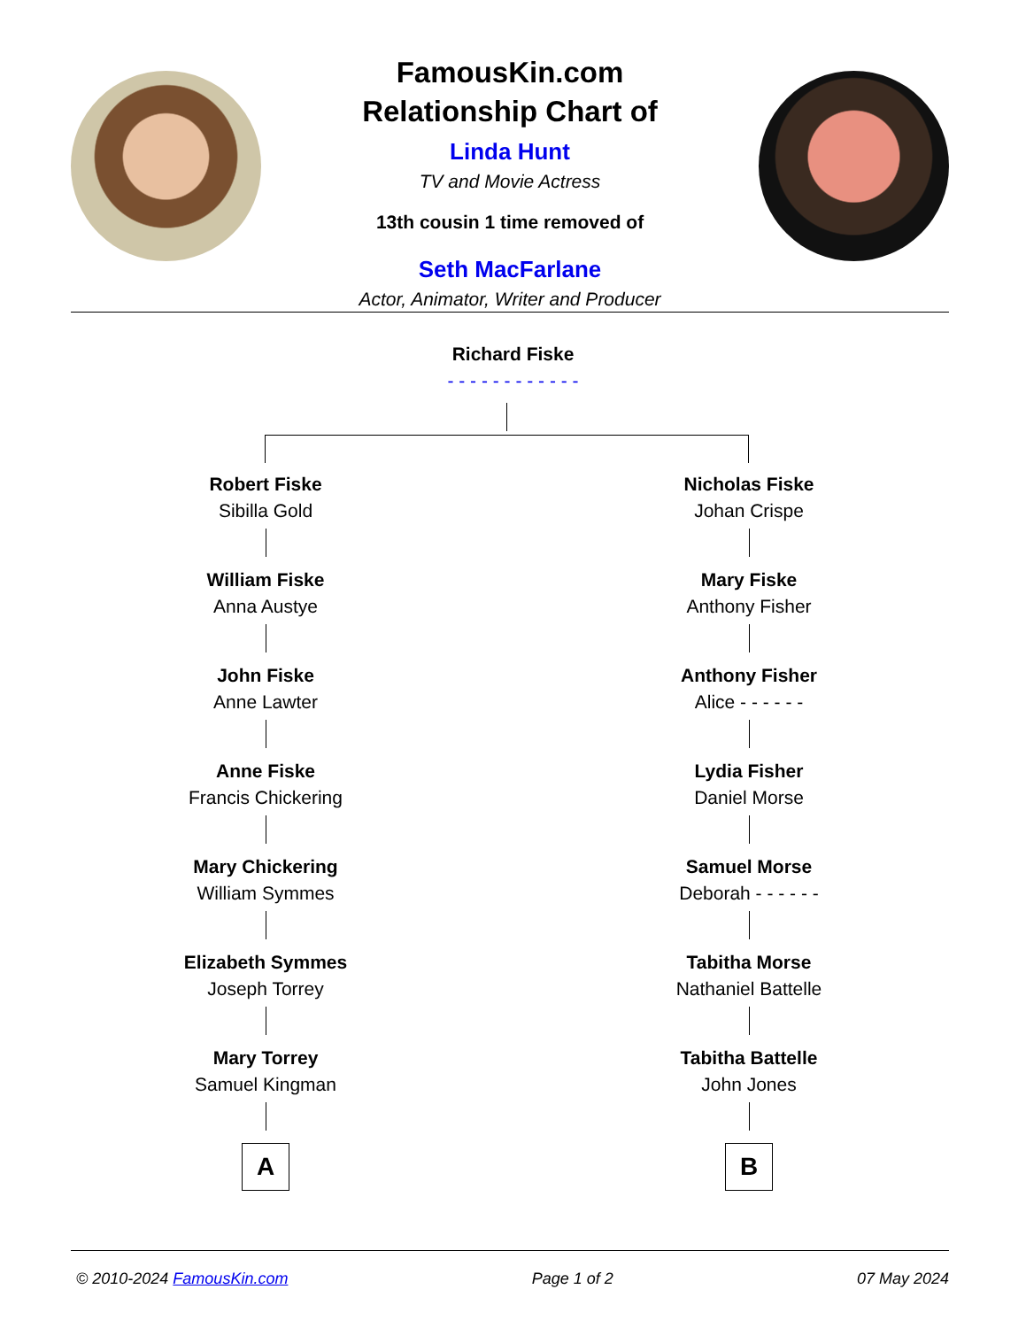FamousKin.com
Relationship Chart of
Linda Hunt
TV and Movie Actress
13th cousin 1 time removed of
Seth MacFarlane
Actor, Animator, Writer and Producer
Richard Fiske
- - - - - - - - - - - -
Robert Fiske
Sibilla Gold
William Fiske
Anna Austye
John Fiske
Anne Lawter
Anne Fiske
Francis Chickering
Mary Chickering
William Symmes
Elizabeth Symmes
Joseph Torrey
Mary Torrey
Samuel Kingman
A
Nicholas Fiske
Johan Crispe
Mary Fiske
Anthony Fisher
Anthony Fisher
Alice - - - - - -
Lydia Fisher
Daniel Morse
Samuel Morse
Deborah - - - - - -
Tabitha Morse
Nathaniel Battelle
Tabitha Battelle
John Jones
B
© 2010-2024 FamousKin.com Page 1 of 2 07 May 2024